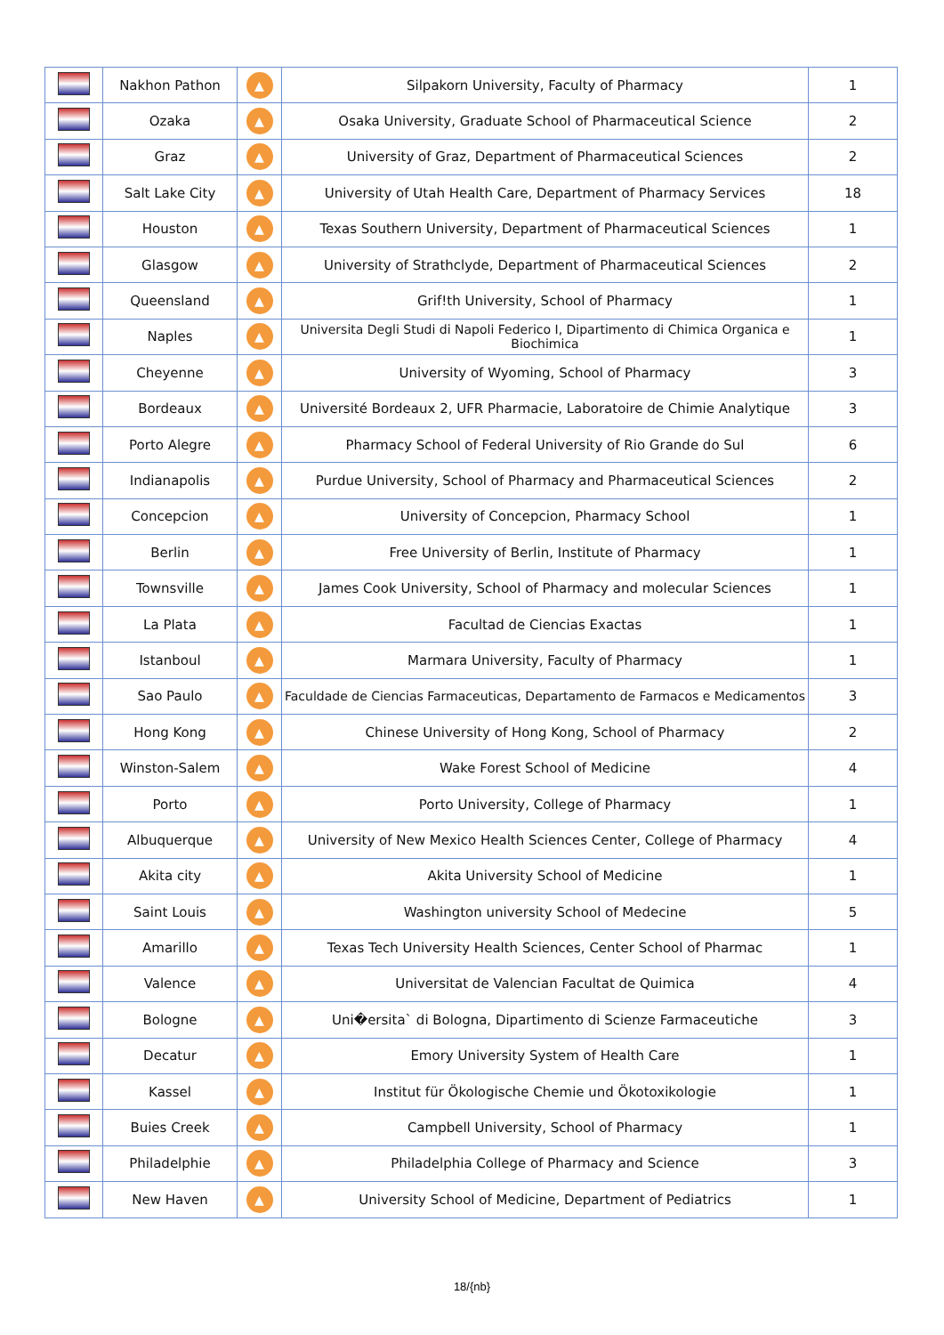| | Nakhon Pathon | ▲ | Silpakorn University, Faculty of Pharmacy | 1 |
| | Ozaka | ▲ | Osaka University, Graduate School of Pharmaceutical Science | 2 |
| | Graz | ▲ | University of Graz, Department of Pharmaceutical Sciences | 2 |
| | Salt Lake City | ▲ | University of Utah Health Care, Department of Pharmacy Services | 18 |
| | Houston | ▲ | Texas Southern University, Department of Pharmaceutical Sciences | 1 |
| | Glasgow | ▲ | University of Strathclyde, Department of Pharmaceutical Sciences | 2 |
| | Queensland | ▲ | Grif!th University, School of Pharmacy | 1 |
| | Naples | ▲ | Universita Degli Studi di Napoli Federico I, Dipartimento di Chimica Organica e Biochimica | 1 |
| | Cheyenne | ▲ | University of Wyoming, School of Pharmacy | 3 |
| | Bordeaux | ▲ | Université Bordeaux 2, UFR Pharmacie, Laboratoire de Chimie Analytique | 3 |
| | Porto Alegre | ▲ | Pharmacy School of Federal University of Rio Grande do Sul | 6 |
| | Indianapolis | ▲ | Purdue University, School of Pharmacy and Pharmaceutical Sciences | 2 |
| | Concepcion | ▲ | University of Concepcion, Pharmacy School | 1 |
| | Berlin | ▲ | Free University of Berlin, Institute of Pharmacy | 1 |
| | Townsville | ▲ | James Cook University, School of Pharmacy and molecular Sciences | 1 |
| | La Plata | ▲ | Facultad de Ciencias Exactas | 1 |
| | Istanboul | ▲ | Marmara University, Faculty of Pharmacy | 1 |
| | Sao Paulo | ▲ | Faculdade de Ciencias Farmaceuticas, Departamento de Farmacos e Medicamentos | 3 |
| | Hong Kong | ▲ | Chinese University of Hong Kong, School of Pharmacy | 2 |
| | Winston-Salem | ▲ | Wake Forest School of Medicine | 4 |
| | Porto | ▲ | Porto University, College of Pharmacy | 1 |
| | Albuquerque | ▲ | University of New Mexico Health Sciences Center, College of Pharmacy | 4 |
| | Akita city | ▲ | Akita University School of Medicine | 1 |
| | Saint Louis | ▲ | Washington university School of Medecine | 5 |
| | Amarillo | ▲ | Texas Tech University Health Sciences, Center School of Pharmac | 1 |
| | Valence | ▲ | Universitat de Valencian Facultat de Quimica | 4 |
| | Bologne | ▲ | Uni�ersita` di Bologna, Dipartimento di Scienze Farmaceutiche | 3 |
| | Decatur | ▲ | Emory University System of Health Care | 1 |
| | Kassel | ▲ | Institut für Ökologische Chemie und Ökotoxikologie | 1 |
| | Buies Creek | ▲ | Campbell University, School of Pharmacy | 1 |
| | Philadelphie | ▲ | Philadelphia College of Pharmacy and Science | 3 |
| | New Haven | ▲ | University School of Medicine, Department of Pediatrics | 1 |
18/{nb}